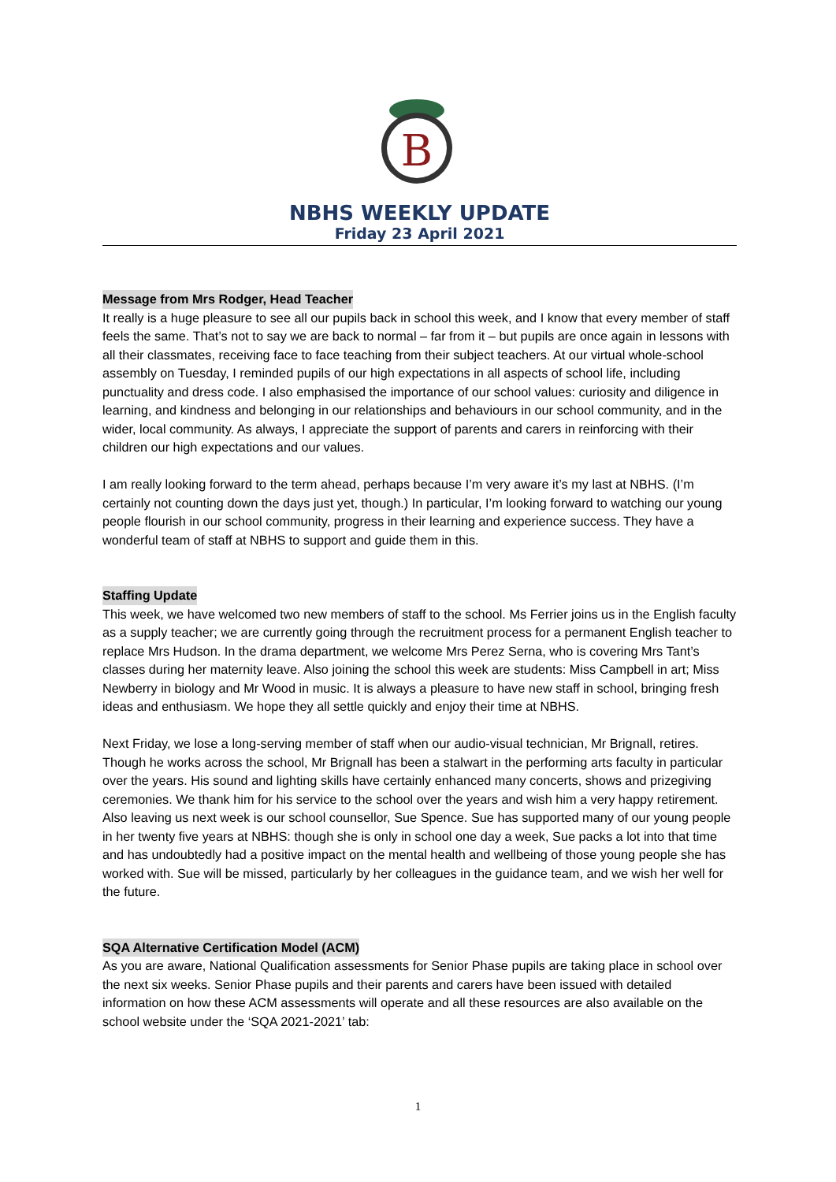B
NBHS WEEKLY UPDATE
Friday 23 April 2021
Message from Mrs Rodger, Head Teacher
It really is a huge pleasure to see all our pupils back in school this week, and I know that every member of staff feels the same. That’s not to say we are back to normal – far from it – but pupils are once again in lessons with all their classmates, receiving face to face teaching from their subject teachers. At our virtual whole-school assembly on Tuesday, I reminded pupils of our high expectations in all aspects of school life, including punctuality and dress code. I also emphasised the importance of our school values: curiosity and diligence in learning, and kindness and belonging in our relationships and behaviours in our school community, and in the wider, local community. As always, I appreciate the support of parents and carers in reinforcing with their children our high expectations and our values.
I am really looking forward to the term ahead, perhaps because I’m very aware it’s my last at NBHS. (I’m certainly not counting down the days just yet, though.) In particular, I’m looking forward to watching our young people flourish in our school community, progress in their learning and experience success. They have a wonderful team of staff at NBHS to support and guide them in this.
Staffing Update
This week, we have welcomed two new members of staff to the school. Ms Ferrier joins us in the English faculty as a supply teacher; we are currently going through the recruitment process for a permanent English teacher to replace Mrs Hudson. In the drama department, we welcome Mrs Perez Serna, who is covering Mrs Tant’s classes during her maternity leave. Also joining the school this week are students: Miss Campbell in art; Miss Newberry in biology and Mr Wood in music. It is always a pleasure to have new staff in school, bringing fresh ideas and enthusiasm. We hope they all settle quickly and enjoy their time at NBHS.
Next Friday, we lose a long-serving member of staff when our audio-visual technician, Mr Brignall, retires. Though he works across the school, Mr Brignall has been a stalwart in the performing arts faculty in particular over the years. His sound and lighting skills have certainly enhanced many concerts, shows and prizegiving ceremonies. We thank him for his service to the school over the years and wish him a very happy retirement. Also leaving us next week is our school counsellor, Sue Spence. Sue has supported many of our young people in her twenty five years at NBHS: though she is only in school one day a week, Sue packs a lot into that time and has undoubtedly had a positive impact on the mental health and wellbeing of those young people she has worked with. Sue will be missed, particularly by her colleagues in the guidance team, and we wish her well for the future.
SQA Alternative Certification Model (ACM)
As you are aware, National Qualification assessments for Senior Phase pupils are taking place in school over the next six weeks. Senior Phase pupils and their parents and carers have been issued with detailed information on how these ACM assessments will operate and all these resources are also available on the school website under the ‘SQA 2021-2021’ tab:
1